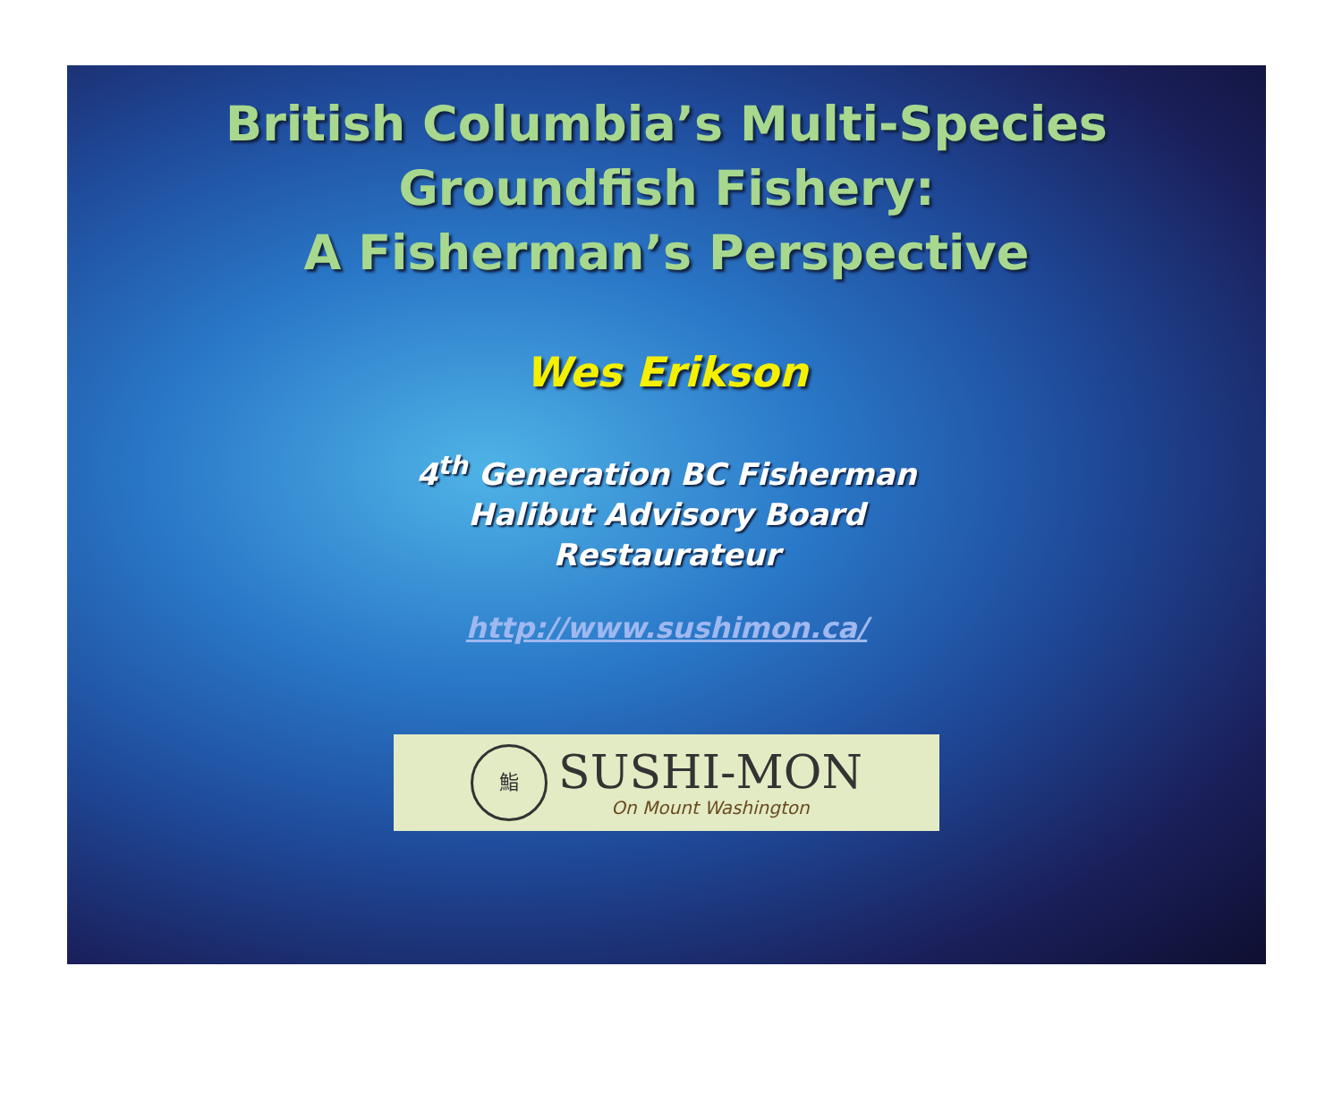British Columbia’s Multi-Species
Groundfish Fishery:
A Fisherman’s Perspective
Wes Erikson
4<sup>th</sup> Generation BC Fisherman
Halibut Advisory Board
Restaurateur
http://www.sushimon.ca/
鮨
SUSHI-MON
On Mount Washington